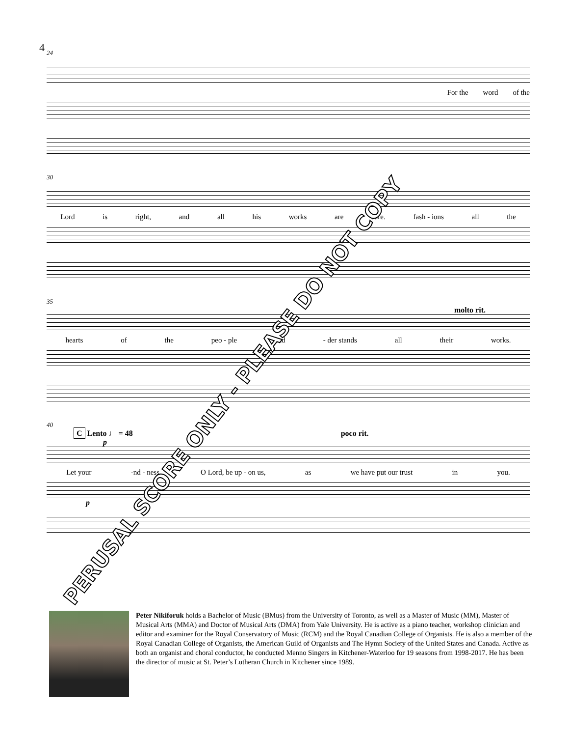4
24
For the word of the
30
Lord is right, and all his works are sure. fash - ions all the
35
molto rit.
hearts of the peo - ple and - der stands all their works.
40
C Lento ♩ = 48 poco rit.
p
Let your -nd - ness, O Lord, be up - on us, as we have put our trust in you.
p
PERUSAL SCORE ONLY - PLEASE DO NOT COPY
Peter Nikiforuk holds a Bachelor of Music (BMus) from the University of Toronto, as well as a Master of Music (MM), Master of Musical Arts (MMA) and Doctor of Musical Arts (DMA) from Yale University. He is active as a piano teacher, workshop clinician and editor and examiner for the Royal Conservatory of Music (RCM) and the Royal Canadian College of Organists. He is also a member of the Royal Canadian College of Organists, the American Guild of Organists and The Hymn Society of the United States and Canada. Active as both an organist and choral conductor, he conducted Menno Singers in Kitchener-Waterloo for 19 seasons from 1998-2017. He has been the director of music at St. Peter’s Lutheran Church in Kitchener since 1989.